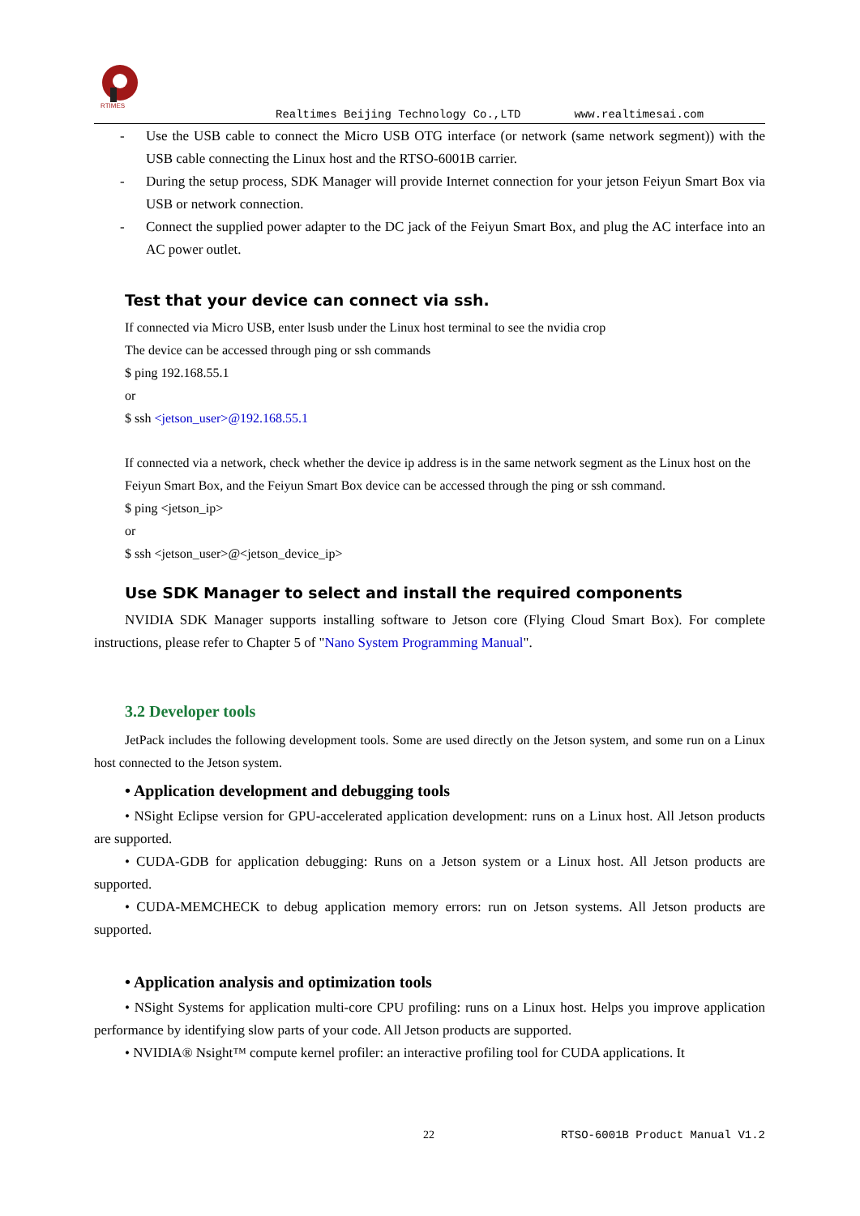RTIMES
Realtimes Beijing Technology Co.,LTD www.realtimesai.com
- Use the USB cable to connect the Micro USB OTG interface (or network (same network segment)) with the USB cable connecting the Linux host and the RTSO-6001B carrier.
- During the setup process, SDK Manager will provide Internet connection for your jetson Feiyun Smart Box via USB or network connection.
- Connect the supplied power adapter to the DC jack of the Feiyun Smart Box, and plug the AC interface into an AC power outlet.
Test that your device can connect via ssh.
If connected via Micro USB, enter lsusb under the Linux host terminal to see the nvidia crop
The device can be accessed through ping or ssh commands
$ ping 192.168.55.1
or
$ ssh <jetson_user>@192.168.55.1
If connected via a network, check whether the device ip address is in the same network segment as the Linux host on the Feiyun Smart Box, and the Feiyun Smart Box device can be accessed through the ping or ssh command.
$ ping <jetson_ip>
or
$ ssh <jetson_user>@<jetson_device_ip>
Use SDK Manager to select and install the required components
NVIDIA SDK Manager supports installing software to Jetson core (Flying Cloud Smart Box). For complete instructions, please refer to Chapter 5 of "Nano System Programming Manual".
3.2 Developer tools
JetPack includes the following development tools. Some are used directly on the Jetson system, and some run on a Linux host connected to the Jetson system.
• Application development and debugging tools
• NSight Eclipse version for GPU-accelerated application development: runs on a Linux host. All Jetson products are supported.
• CUDA-GDB for application debugging: Runs on a Jetson system or a Linux host. All Jetson products are supported.
• CUDA-MEMCHECK to debug application memory errors: run on Jetson systems. All Jetson products are supported.
• Application analysis and optimization tools
• NSight Systems for application multi-core CPU profiling: runs on a Linux host. Helps you improve application performance by identifying slow parts of your code. All Jetson products are supported.
• NVIDIA® Nsight™ compute kernel profiler: an interactive profiling tool for CUDA applications. It
22 RTSO-6001B Product Manual V1.2